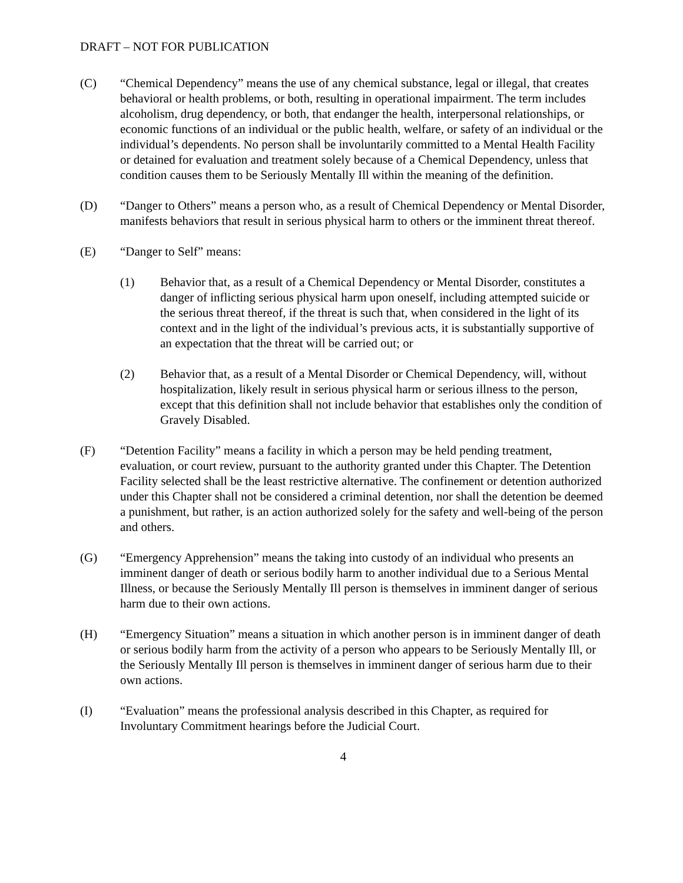DRAFT – NOT FOR PUBLICATION
(C) “Chemical Dependency” means the use of any chemical substance, legal or illegal, that creates behavioral or health problems, or both, resulting in operational impairment. The term includes alcoholism, drug dependency, or both, that endanger the health, interpersonal relationships, or economic functions of an individual or the public health, welfare, or safety of an individual or the individual’s dependents. No person shall be involuntarily committed to a Mental Health Facility or detained for evaluation and treatment solely because of a Chemical Dependency, unless that condition causes them to be Seriously Mentally Ill within the meaning of the definition.
(D) “Danger to Others” means a person who, as a result of Chemical Dependency or Mental Disorder, manifests behaviors that result in serious physical harm to others or the imminent threat thereof.
(E) “Danger to Self” means:
(1) Behavior that, as a result of a Chemical Dependency or Mental Disorder, constitutes a danger of inflicting serious physical harm upon oneself, including attempted suicide or the serious threat thereof, if the threat is such that, when considered in the light of its context and in the light of the individual’s previous acts, it is substantially supportive of an expectation that the threat will be carried out; or
(2) Behavior that, as a result of a Mental Disorder or Chemical Dependency, will, without hospitalization, likely result in serious physical harm or serious illness to the person, except that this definition shall not include behavior that establishes only the condition of Gravely Disabled.
(F) “Detention Facility” means a facility in which a person may be held pending treatment, evaluation, or court review, pursuant to the authority granted under this Chapter. The Detention Facility selected shall be the least restrictive alternative. The confinement or detention authorized under this Chapter shall not be considered a criminal detention, nor shall the detention be deemed a punishment, but rather, is an action authorized solely for the safety and well-being of the person and others.
(G) “Emergency Apprehension” means the taking into custody of an individual who presents an imminent danger of death or serious bodily harm to another individual due to a Serious Mental Illness, or because the Seriously Mentally Ill person is themselves in imminent danger of serious harm due to their own actions.
(H) “Emergency Situation” means a situation in which another person is in imminent danger of death or serious bodily harm from the activity of a person who appears to be Seriously Mentally Ill, or the Seriously Mentally Ill person is themselves in imminent danger of serious harm due to their own actions.
(I) “Evaluation” means the professional analysis described in this Chapter, as required for Involuntary Commitment hearings before the Judicial Court.
4